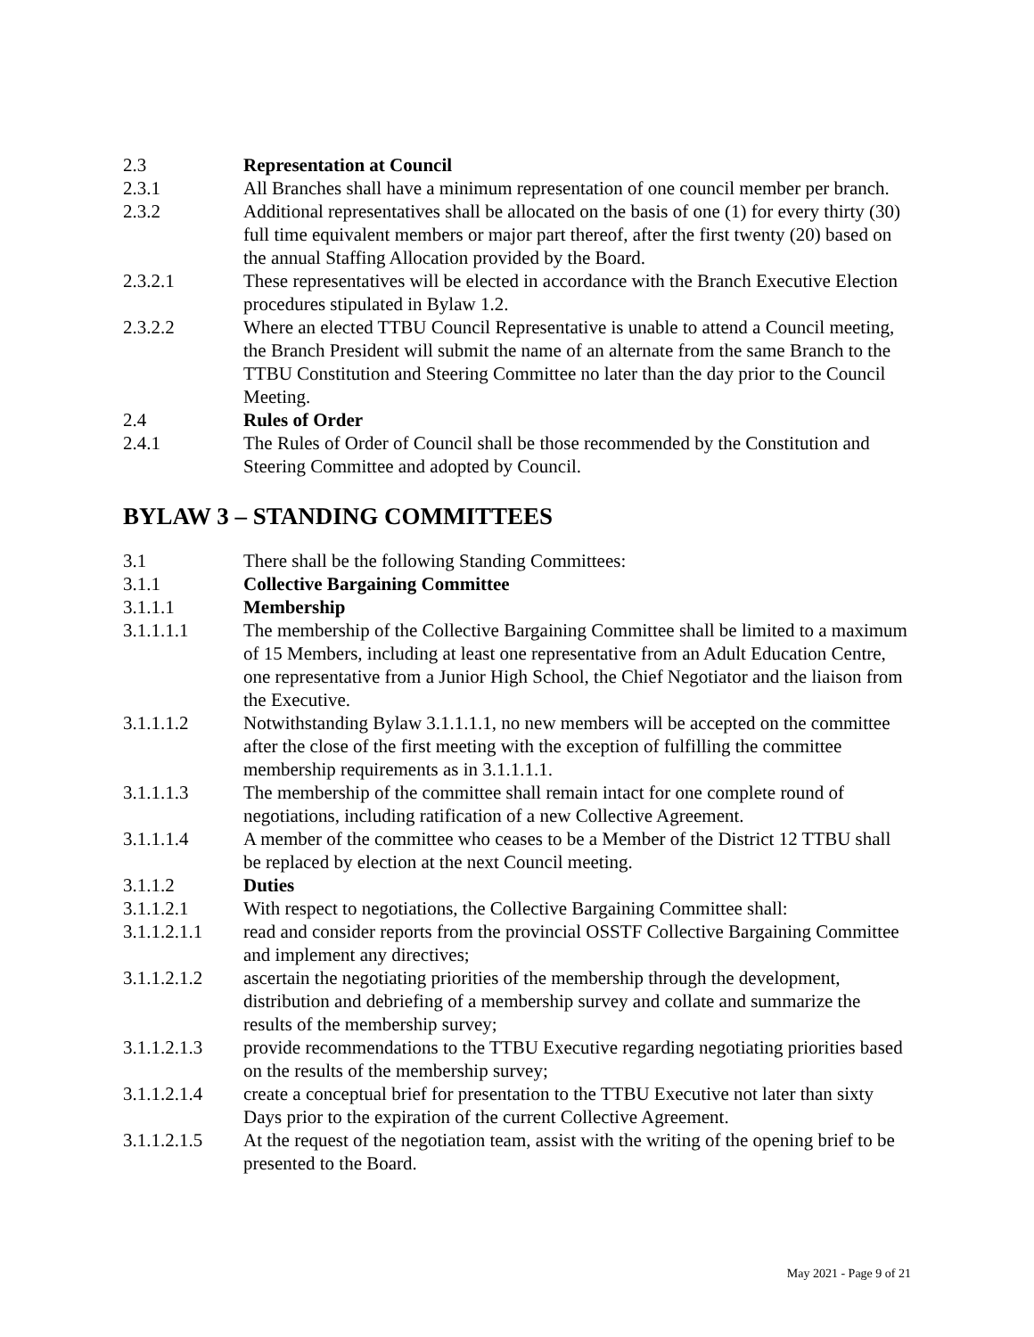2.3 Representation at Council
2.3.1 All Branches shall have a minimum representation of one council member per branch.
2.3.2 Additional representatives shall be allocated on the basis of one (1) for every thirty (30) full time equivalent members or major part thereof, after the first twenty (20) based on the annual Staffing Allocation provided by the Board.
2.3.2.1 These representatives will be elected in accordance with the Branch Executive Election procedures stipulated in Bylaw 1.2.
2.3.2.2 Where an elected TTBU Council Representative is unable to attend a Council meeting, the Branch President will submit the name of an alternate from the same Branch to the TTBU Constitution and Steering Committee no later than the day prior to the Council Meeting.
2.4 Rules of Order
2.4.1 The Rules of Order of Council shall be those recommended by the Constitution and Steering Committee and adopted by Council.
BYLAW 3 – STANDING COMMITTEES
3.1 There shall be the following Standing Committees:
3.1.1 Collective Bargaining Committee
3.1.1.1 Membership
3.1.1.1.1 The membership of the Collective Bargaining Committee shall be limited to a maximum of 15 Members, including at least one representative from an Adult Education Centre, one representative from a Junior High School, the Chief Negotiator and the liaison from the Executive.
3.1.1.1.2 Notwithstanding Bylaw 3.1.1.1.1, no new members will be accepted on the committee after the close of the first meeting with the exception of fulfilling the committee membership requirements as in 3.1.1.1.1.
3.1.1.1.3 The membership of the committee shall remain intact for one complete round of negotiations, including ratification of a new Collective Agreement.
3.1.1.1.4 A member of the committee who ceases to be a Member of the District 12 TTBU shall be replaced by election at the next Council meeting.
3.1.1.2 Duties
3.1.1.2.1 With respect to negotiations, the Collective Bargaining Committee shall:
3.1.1.2.1.1
read and consider reports from the provincial OSSTF Collective Bargaining Committee and implement any directives;
3.1.1.2.1.2
ascertain the negotiating priorities of the membership through the development, distribution and debriefing of a membership survey and collate and summarize the results of the membership survey;
3.1.1.2.1.3
provide recommendations to the TTBU Executive regarding negotiating priorities based on the results of the membership survey;
3.1.1.2.1.4
create a conceptual brief for presentation to the TTBU Executive not later than sixty Days prior to the expiration of the current Collective Agreement.
3.1.1.2.1.5
At the request of the negotiation team, assist with the writing of the opening brief to be presented to the Board.
May 2021 - Page 9 of 21